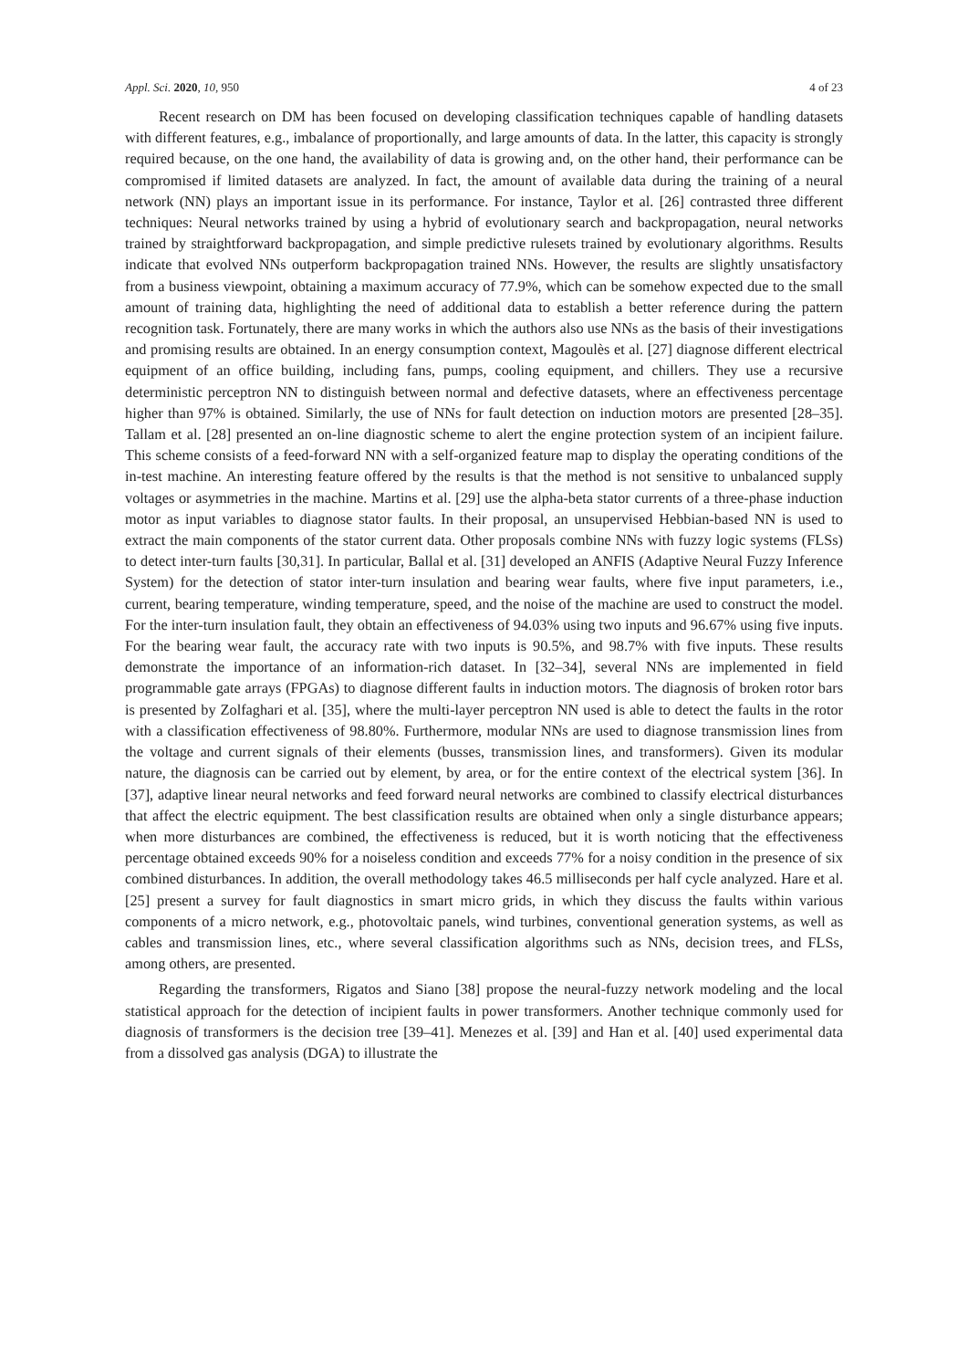Appl. Sci. 2020, 10, 950 4 of 23
Recent research on DM has been focused on developing classification techniques capable of handling datasets with different features, e.g., imbalance of proportionally, and large amounts of data. In the latter, this capacity is strongly required because, on the one hand, the availability of data is growing and, on the other hand, their performance can be compromised if limited datasets are analyzed. In fact, the amount of available data during the training of a neural network (NN) plays an important issue in its performance. For instance, Taylor et al. [26] contrasted three different techniques: Neural networks trained by using a hybrid of evolutionary search and backpropagation, neural networks trained by straightforward backpropagation, and simple predictive rulesets trained by evolutionary algorithms. Results indicate that evolved NNs outperform backpropagation trained NNs. However, the results are slightly unsatisfactory from a business viewpoint, obtaining a maximum accuracy of 77.9%, which can be somehow expected due to the small amount of training data, highlighting the need of additional data to establish a better reference during the pattern recognition task. Fortunately, there are many works in which the authors also use NNs as the basis of their investigations and promising results are obtained. In an energy consumption context, Magoulès et al. [27] diagnose different electrical equipment of an office building, including fans, pumps, cooling equipment, and chillers. They use a recursive deterministic perceptron NN to distinguish between normal and defective datasets, where an effectiveness percentage higher than 97% is obtained. Similarly, the use of NNs for fault detection on induction motors are presented [28–35]. Tallam et al. [28] presented an on-line diagnostic scheme to alert the engine protection system of an incipient failure. This scheme consists of a feed-forward NN with a self-organized feature map to display the operating conditions of the in-test machine. An interesting feature offered by the results is that the method is not sensitive to unbalanced supply voltages or asymmetries in the machine. Martins et al. [29] use the alpha-beta stator currents of a three-phase induction motor as input variables to diagnose stator faults. In their proposal, an unsupervised Hebbian-based NN is used to extract the main components of the stator current data. Other proposals combine NNs with fuzzy logic systems (FLSs) to detect inter-turn faults [30,31]. In particular, Ballal et al. [31] developed an ANFIS (Adaptive Neural Fuzzy Inference System) for the detection of stator inter-turn insulation and bearing wear faults, where five input parameters, i.e., current, bearing temperature, winding temperature, speed, and the noise of the machine are used to construct the model. For the inter-turn insulation fault, they obtain an effectiveness of 94.03% using two inputs and 96.67% using five inputs. For the bearing wear fault, the accuracy rate with two inputs is 90.5%, and 98.7% with five inputs. These results demonstrate the importance of an information-rich dataset. In [32–34], several NNs are implemented in field programmable gate arrays (FPGAs) to diagnose different faults in induction motors. The diagnosis of broken rotor bars is presented by Zolfaghari et al. [35], where the multi-layer perceptron NN used is able to detect the faults in the rotor with a classification effectiveness of 98.80%. Furthermore, modular NNs are used to diagnose transmission lines from the voltage and current signals of their elements (busses, transmission lines, and transformers). Given its modular nature, the diagnosis can be carried out by element, by area, or for the entire context of the electrical system [36]. In [37], adaptive linear neural networks and feed forward neural networks are combined to classify electrical disturbances that affect the electric equipment. The best classification results are obtained when only a single disturbance appears; when more disturbances are combined, the effectiveness is reduced, but it is worth noticing that the effectiveness percentage obtained exceeds 90% for a noiseless condition and exceeds 77% for a noisy condition in the presence of six combined disturbances. In addition, the overall methodology takes 46.5 milliseconds per half cycle analyzed. Hare et al. [25] present a survey for fault diagnostics in smart micro grids, in which they discuss the faults within various components of a micro network, e.g., photovoltaic panels, wind turbines, conventional generation systems, as well as cables and transmission lines, etc., where several classification algorithms such as NNs, decision trees, and FLSs, among others, are presented.
Regarding the transformers, Rigatos and Siano [38] propose the neural-fuzzy network modeling and the local statistical approach for the detection of incipient faults in power transformers. Another technique commonly used for diagnosis of transformers is the decision tree [39–41]. Menezes et al. [39] and Han et al. [40] used experimental data from a dissolved gas analysis (DGA) to illustrate the